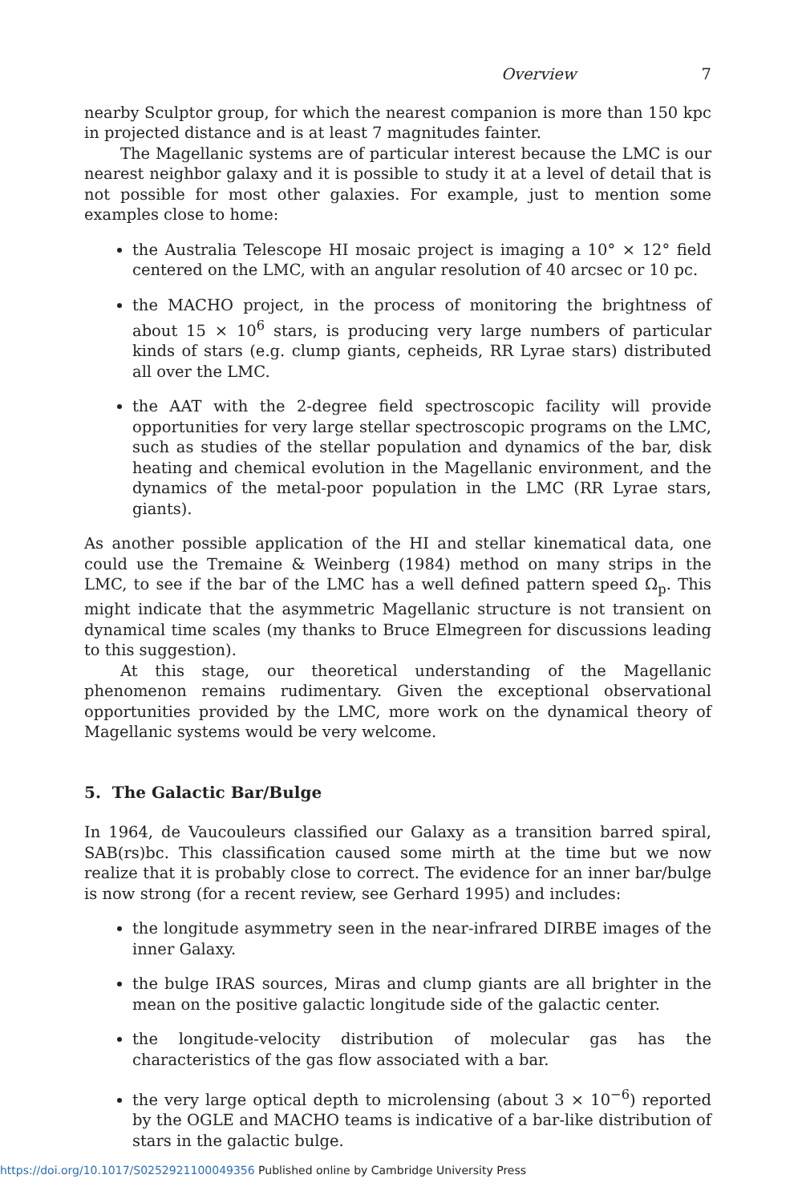Overview 7
nearby Sculptor group, for which the nearest companion is more than 150 kpc in projected distance and is at least 7 magnitudes fainter.
The Magellanic systems are of particular interest because the LMC is our nearest neighbor galaxy and it is possible to study it at a level of detail that is not possible for most other galaxies. For example, just to mention some examples close to home:
the Australia Telescope HI mosaic project is imaging a 10° × 12° field centered on the LMC, with an angular resolution of 40 arcsec or 10 pc.
the MACHO project, in the process of monitoring the brightness of about 15 × 10<sup>6</sup> stars, is producing very large numbers of particular kinds of stars (e.g. clump giants, cepheids, RR Lyrae stars) distributed all over the LMC.
the AAT with the 2-degree field spectroscopic facility will provide opportunities for very large stellar spectroscopic programs on the LMC, such as studies of the stellar population and dynamics of the bar, disk heating and chemical evolution in the Magellanic environment, and the dynamics of the metal-poor population in the LMC (RR Lyrae stars, giants).
As another possible application of the HI and stellar kinematical data, one could use the Tremaine & Weinberg (1984) method on many strips in the LMC, to see if the bar of the LMC has a well defined pattern speed Ω<sub>p</sub>. This might indicate that the asymmetric Magellanic structure is not transient on dynamical time scales (my thanks to Bruce Elmegreen for discussions leading to this suggestion).
At this stage, our theoretical understanding of the Magellanic phenomenon remains rudimentary. Given the exceptional observational opportunities provided by the LMC, more work on the dynamical theory of Magellanic systems would be very welcome.
5. The Galactic Bar/Bulge
In 1964, de Vaucouleurs classified our Galaxy as a transition barred spiral, SAB(rs)bc. This classification caused some mirth at the time but we now realize that it is probably close to correct. The evidence for an inner bar/bulge is now strong (for a recent review, see Gerhard 1995) and includes:
the longitude asymmetry seen in the near-infrared DIRBE images of the inner Galaxy.
the bulge IRAS sources, Miras and clump giants are all brighter in the mean on the positive galactic longitude side of the galactic center.
the longitude-velocity distribution of molecular gas has the characteristics of the gas flow associated with a bar.
the very large optical depth to microlensing (about 3 × 10<sup>−6</sup>) reported by the OGLE and MACHO teams is indicative of a bar-like distribution of stars in the galactic bulge.
https://doi.org/10.1017/S0252921100049356 Published online by Cambridge University Press